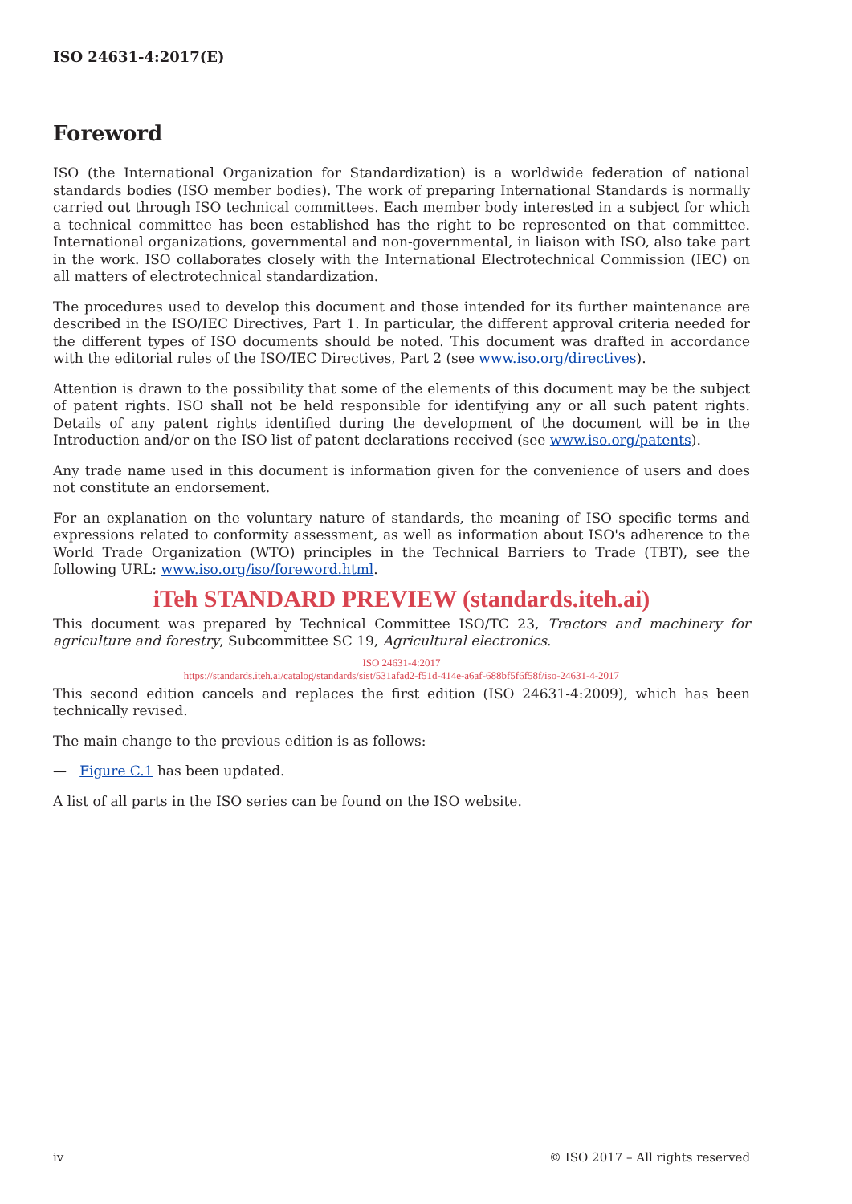ISO 24631-4:2017(E)
Foreword
ISO (the International Organization for Standardization) is a worldwide federation of national standards bodies (ISO member bodies). The work of preparing International Standards is normally carried out through ISO technical committees. Each member body interested in a subject for which a technical committee has been established has the right to be represented on that committee. International organizations, governmental and non-governmental, in liaison with ISO, also take part in the work. ISO collaborates closely with the International Electrotechnical Commission (IEC) on all matters of electrotechnical standardization.
The procedures used to develop this document and those intended for its further maintenance are described in the ISO/IEC Directives, Part 1. In particular, the different approval criteria needed for the different types of ISO documents should be noted. This document was drafted in accordance with the editorial rules of the ISO/IEC Directives, Part 2 (see www.iso.org/directives).
Attention is drawn to the possibility that some of the elements of this document may be the subject of patent rights. ISO shall not be held responsible for identifying any or all such patent rights. Details of any patent rights identified during the development of the document will be in the Introduction and/or on the ISO list of patent declarations received (see www.iso.org/patents).
Any trade name used in this document is information given for the convenience of users and does not constitute an endorsement.
For an explanation on the voluntary nature of standards, the meaning of ISO specific terms and expressions related to conformity assessment, as well as information about ISO's adherence to the World Trade Organization (WTO) principles in the Technical Barriers to Trade (TBT), see the following URL: www.iso.org/iso/foreword.html.
iTeh STANDARD PREVIEW (standards.iteh.ai)
This document was prepared by Technical Committee ISO/TC 23, Tractors and machinery for agriculture and forestry, Subcommittee SC 19, Agricultural electronics.
ISO 24631-4:2017
https://standards.iteh.ai/catalog/standards/sist/531afad2-f51d-414e-a6af-688bf5f6f58f/iso-24631-4-2017
This second edition cancels and replaces the first edition (ISO 24631-4:2009), which has been technically revised.
The main change to the previous edition is as follows:
— Figure C.1 has been updated.
A list of all parts in the ISO series can be found on the ISO website.
iv © ISO 2017 – All rights reserved